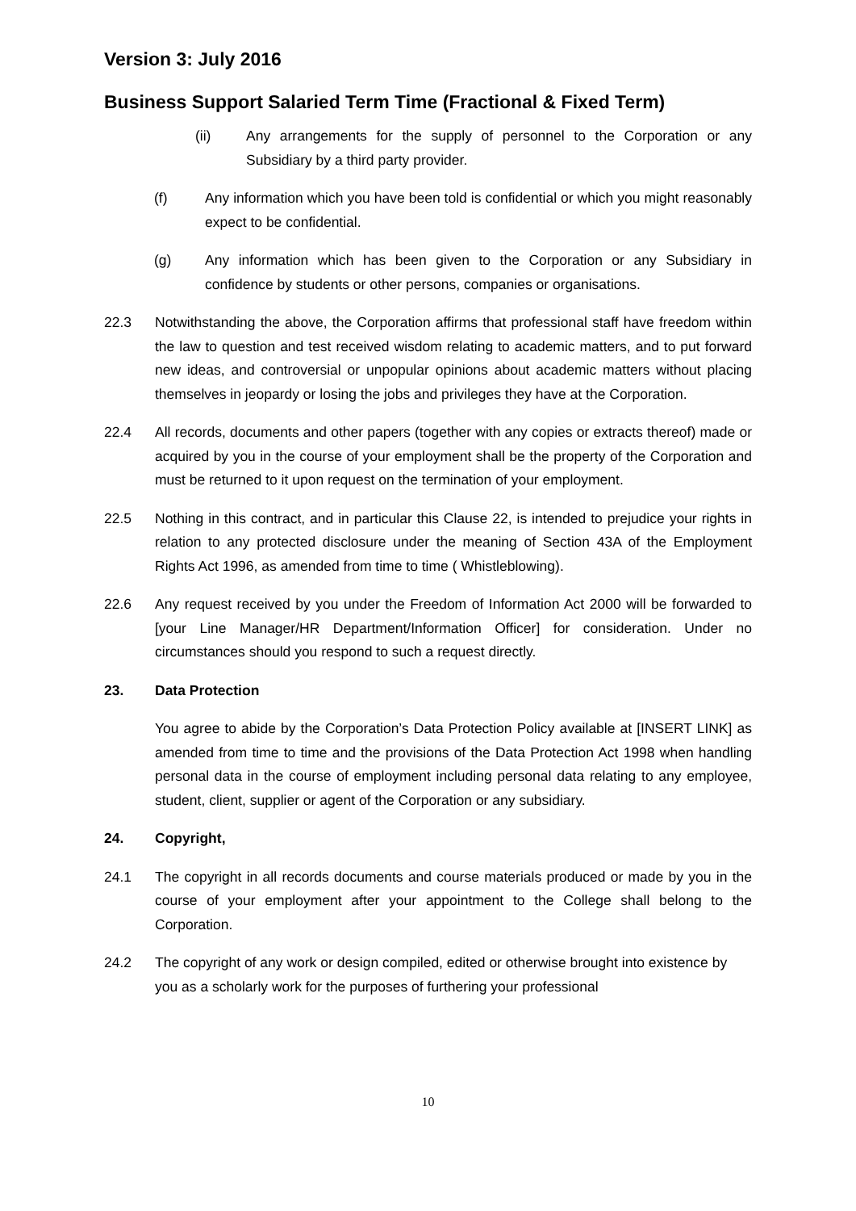Version 3: July 2016
Business Support Salaried Term Time (Fractional & Fixed Term)
(ii) Any arrangements for the supply of personnel to the Corporation or any Subsidiary by a third party provider.
(f) Any information which you have been told is confidential or which you might reasonably expect to be confidential.
(g) Any information which has been given to the Corporation or any Subsidiary in confidence by students or other persons, companies or organisations.
22.3 Notwithstanding the above, the Corporation affirms that professional staff have freedom within the law to question and test received wisdom relating to academic matters, and to put forward new ideas, and controversial or unpopular opinions about academic matters without placing themselves in jeopardy or losing the jobs and privileges they have at the Corporation.
22.4 All records, documents and other papers (together with any copies or extracts thereof) made or acquired by you in the course of your employment shall be the property of the Corporation and must be returned to it upon request on the termination of your employment.
22.5 Nothing in this contract, and in particular this Clause 22, is intended to prejudice your rights in relation to any protected disclosure under the meaning of Section 43A of the Employment Rights Act 1996, as amended from time to time ( Whistleblowing).
22.6 Any request received by you under the Freedom of Information Act 2000 will be forwarded to [your Line Manager/HR Department/Information Officer] for consideration. Under no circumstances should you respond to such a request directly.
23. Data Protection
You agree to abide by the Corporation’s Data Protection Policy available at [INSERT LINK] as amended from time to time and the provisions of the Data Protection Act 1998 when handling personal data in the course of employment including personal data relating to any employee, student, client, supplier or agent of the Corporation or any subsidiary.
24. Copyright,
24.1 The copyright in all records documents and course materials produced or made by you in the course of your employment after your appointment to the College shall belong to the Corporation.
24.2 The copyright of any work or design compiled, edited or otherwise brought into existence by you as a scholarly work for the purposes of furthering your professional
10